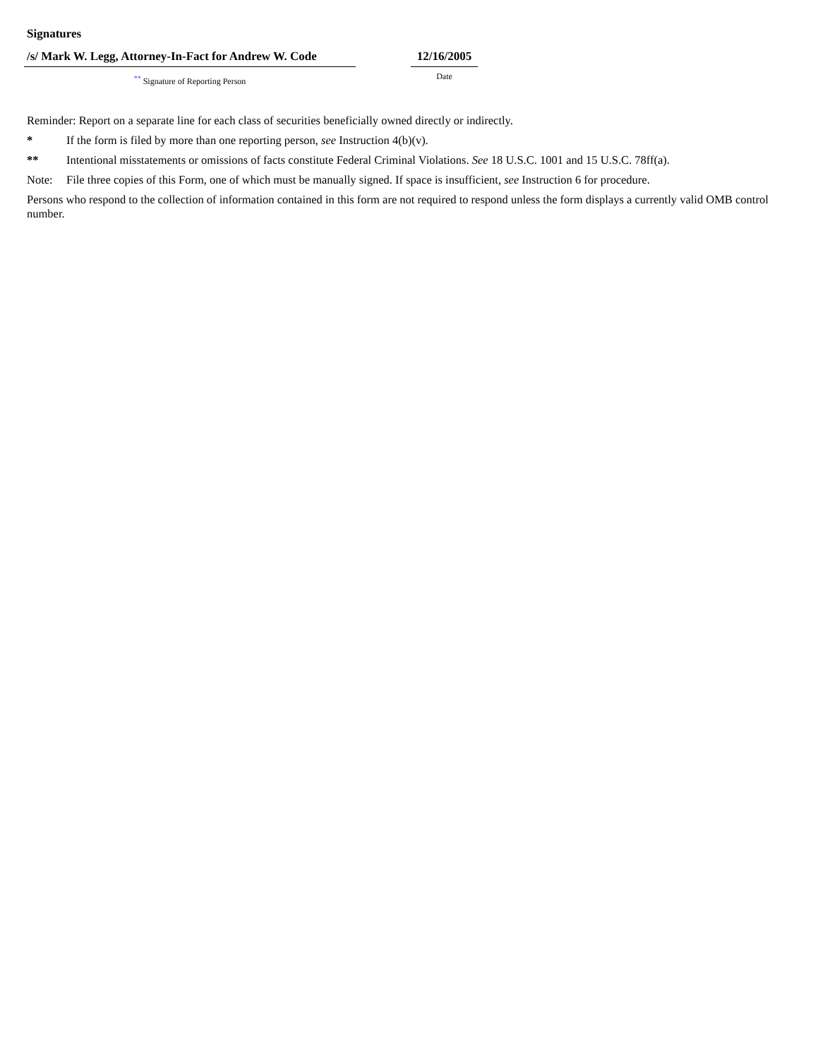Signatures
/s/ Mark W. Legg, Attorney-In-Fact for Andrew W. Code
<sup>**</sup> Signature of Reporting Person
12/16/2005
Date
Reminder: Report on a separate line for each class of securities beneficially owned directly or indirectly.
* If the form is filed by more than one reporting person, see Instruction 4(b)(v).
** Intentional misstatements or omissions of facts constitute Federal Criminal Violations. See 18 U.S.C. 1001 and 15 U.S.C. 78ff(a).
Note: File three copies of this Form, one of which must be manually signed. If space is insufficient, see Instruction 6 for procedure.
Persons who respond to the collection of information contained in this form are not required to respond unless the form displays a currently valid OMB control number.